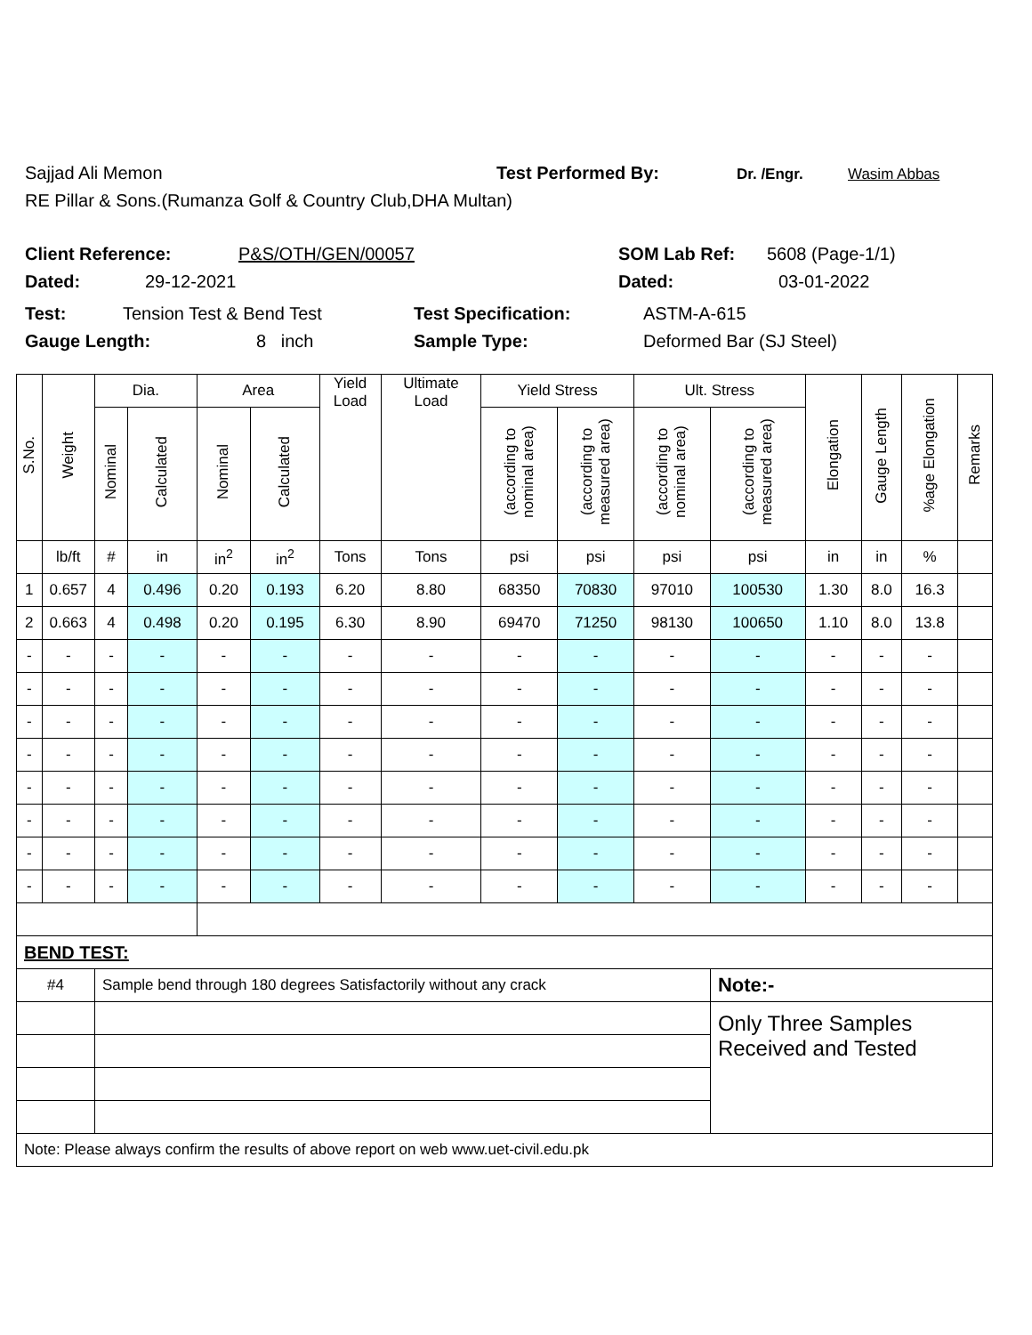Sajjad Ali Memon Test Performed By: Dr. /Engr. Wasim Abbas
RE Pillar & Sons.(Rumanza Golf & Country Club,DHA Multan)
Client Reference: P&S/OTH/GEN/00057 SOM Lab Ref: 5608 (Page-1/1)
Dated: 29-12-2021 Dated: 03-01-2022
Test: Tension Test & Bend Test Test Specification: ASTM-A-615
Gauge Length: 8 inch Sample Type: Deformed Bar (SJ Steel)
| S.No. | Weight | Dia. | | Area | | Yield Load | Ultimate Load | Yield Stress | | Ult. Stress | | Elongation | Gauge Length | %age Elongation | Remarks |
| --- | --- | --- | --- | --- | --- | --- | --- | --- | --- | --- | --- | --- | --- | --- | --- |
| | | Nominal | Calculated | Nominal | Calculated | | | (according to nominal area) | (according to measured area) | (according to nominal area) | (according to measured area) | | | | |
| | lb/ft | # | in | in<sup>2</sup> | in<sup>2</sup> | Tons | Tons | psi | psi | psi | psi | in | in | % | |
| 1 | 0.657 | 4 | 0.496 | 0.20 | 0.193 | 6.20 | 8.80 | 68350 | 70830 | 97010 | 100530 | 1.30 | 8.0 | 16.3 | |
| 2 | 0.663 | 4 | 0.498 | 0.20 | 0.195 | 6.30 | 8.90 | 69470 | 71250 | 98130 | 100650 | 1.10 | 8.0 | 13.8 | |
| - | - | - | - | - | - | - | - | - | - | - | - | - | - | - | |
| - | - | - | - | - | - | - | - | - | - | - | - | - | - | - | |
| - | - | - | - | - | - | - | - | - | - | - | - | - | - | - | |
| - | - | - | - | - | - | - | - | - | - | - | - | - | - | - | |
| - | - | - | - | - | - | - | - | - | - | - | - | - | - | - | |
| - | - | - | - | - | - | - | - | - | - | - | - | - | - | - | |
| - | - | - | - | - | - | - | - | - | - | - | - | - | - | - | |
| - | - | - | - | - | - | - | - | - | - | - | - | - | - | - | |
| BEND TEST: | | | | | | | | | | | | | | | |
| #4 | | Sample bend through 180 degrees Satisfactorily without any crack | | | | | | | | | Note:- | | | | |
| | | | | | | | | | | | Only Three Samples Received and Tested | | | | |
| Note: Please always confirm the results of above report on web www.uet-civil.edu.pk | | | | | | | | | | | | | | | |